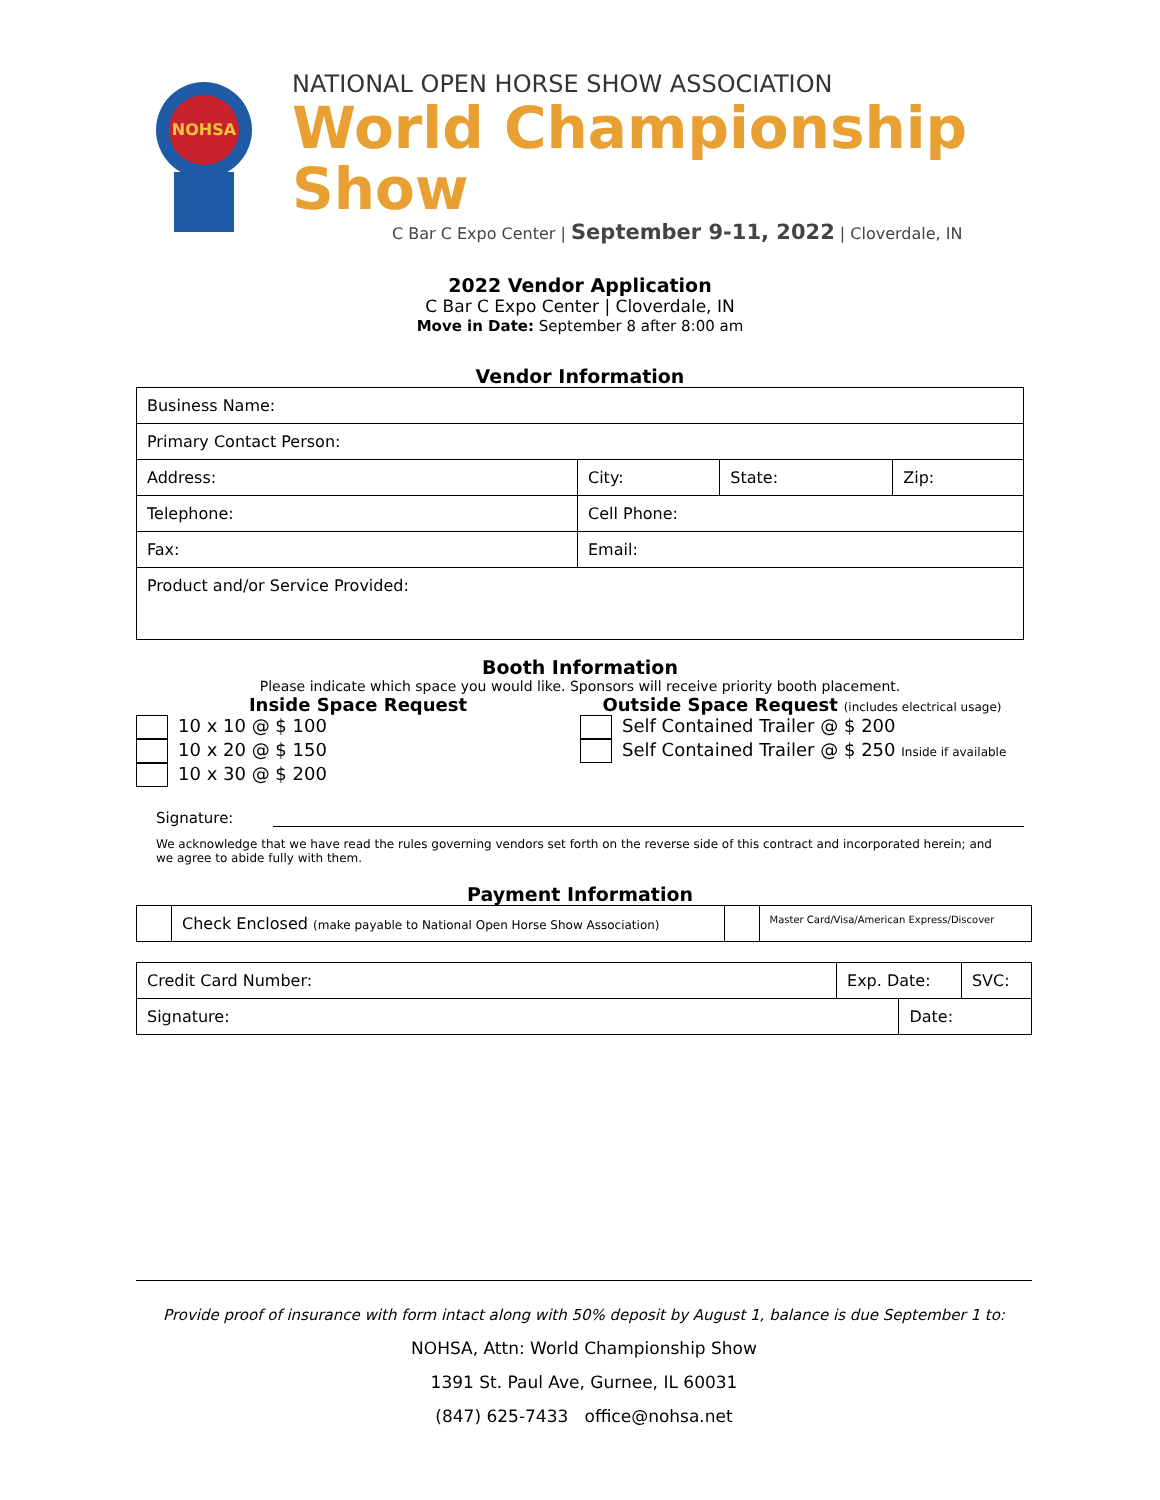NOHSA
NATIONAL OPEN HORSE SHOW ASSOCIATION
World Championship Show
C Bar C Expo Center | September 9-11, 2022 | Cloverdale, IN
2022 Vendor Application
C Bar C Expo Center | Cloverdale, IN
Move in Date: September 8 after 8:00 am
Vendor Information
| Business Name: | | | |
| Primary Contact Person: | | | |
| Address: | City: | State: | Zip: |
| Telephone: | Cell Phone: | | |
| Fax: | Email: | | |
| Product and/or Service Provided: | | | |
Booth Information
Please indicate which space you would like. Sponsors will receive priority booth placement.
Inside Space Request
10 x 10 @ $ 100
10 x 20 @ $ 150
10 x 30 @ $ 200
Outside Space Request (includes electrical usage)
Self Contained Trailer @ $ 200
Self Contained Trailer @ $ 250 Inside if available
Signature:
We acknowledge that we have read the rules governing vendors set forth on the reverse side of this contract and incorporated herein; and we agree to abide fully with them.
Payment Information
| | Check Enclosed (make payable to National Open Horse Show Association) | | Master Card/Visa/American Express/Discover |
| Credit Card Number: | Exp. Date: | | SVC: |
| Signature: | | Date: | |
Provide proof of insurance with form intact along with 50% deposit by August 1, balance is due September 1 to:
NOHSA, Attn: World Championship Show
1391 St. Paul Ave, Gurnee, IL 60031
(847) 625-7433 office@nohsa.net